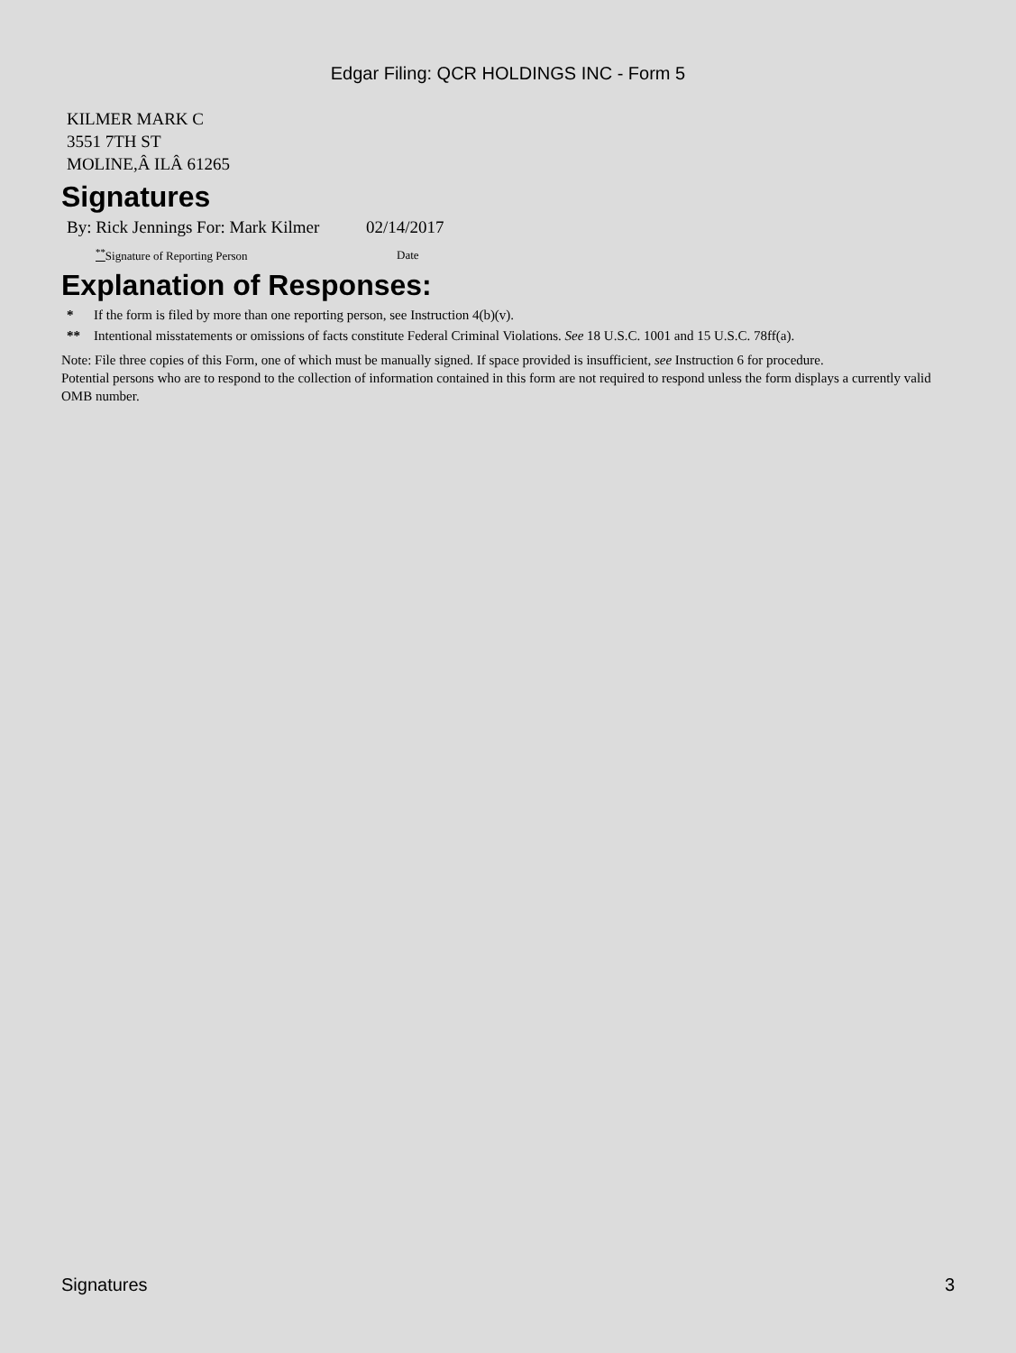Edgar Filing: QCR HOLDINGS INC - Form 5
KILMER MARK C
3551 7TH ST
MOLINE,Â ILÂ 61265
Signatures
| By: Rick Jennings For: Mark Kilmer | 02/14/2017 |
| <sup>**</sup> Signature of Reporting Person | Date |
Explanation of Responses:
* If the form is filed by more than one reporting person, see Instruction 4(b)(v).
** Intentional misstatements or omissions of facts constitute Federal Criminal Violations. See 18 U.S.C. 1001 and 15 U.S.C. 78ff(a).
Note: File three copies of this Form, one of which must be manually signed. If space provided is insufficient, see Instruction 6 for procedure.
Potential persons who are to respond to the collection of information contained in this form are not required to respond unless the form displays a currently valid OMB number.
Signatures 3